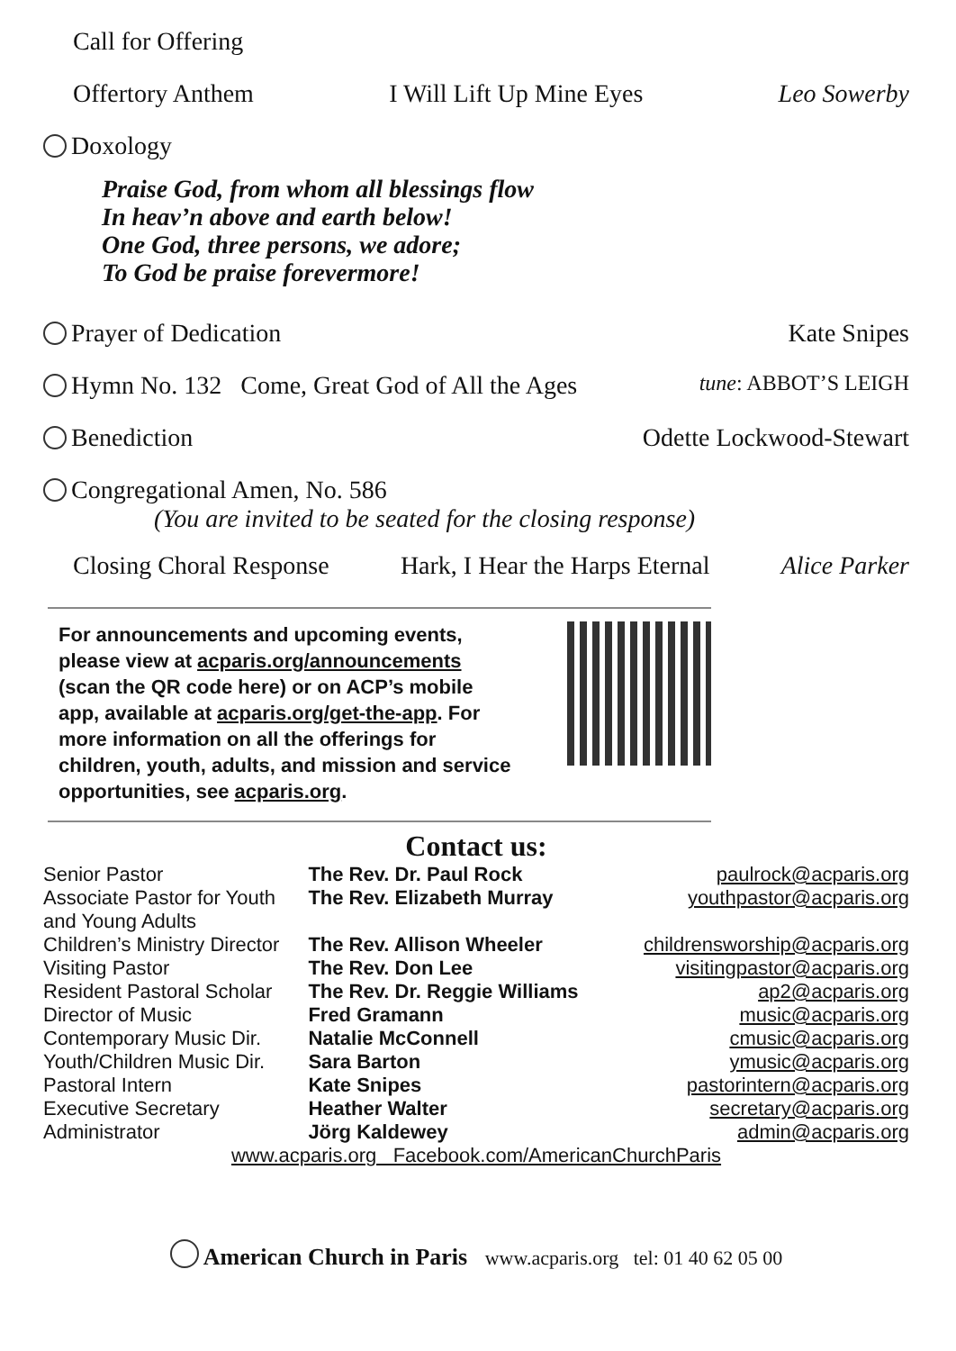Call for Offering
Offertory Anthem I Will Lift Up Mine Eyes Leo Sowerby
Doxology
Praise God, from whom all blessings flow
In heav’n above and earth below!
One God, three persons, we adore;
To God be praise forevermore!
Prayer of Dedication Kate Snipes
Hymn No. 132 Come, Great God of All the Ages tune: ABBOT’S LEIGH
Benediction Odette Lockwood-Stewart
Congregational Amen, No. 586
(You are invited to be seated for the closing response)
Closing Choral Response Hark, I Hear the Harps Eternal Alice Parker
For announcements and upcoming events, please view at acparis.org/announcements (scan the QR code here) or on ACP’s mobile app, available at acparis.org/get-the-app. For more information on all the offerings for children, youth, adults, and mission and service opportunities, see acparis.org.
Contact us:
| Senior Pastor | The Rev. Dr. Paul Rock | paulrock@acparis.org |
| Associate Pastor for Youth and Young Adults | The Rev. Elizabeth Murray | youthpastor@acparis.org |
| Children’s Ministry Director | The Rev. Allison Wheeler | childrensworship@acparis.org |
| Visiting Pastor | The Rev. Don Lee | visitingpastor@acparis.org |
| Resident Pastoral Scholar | The Rev. Dr. Reggie Williams | ap2@acparis.org |
| Director of Music | Fred Gramann | music@acparis.org |
| Contemporary Music Dir. | Natalie McConnell | cmusic@acparis.org |
| Youth/Children Music Dir. | Sara Barton | ymusic@acparis.org |
| Pastoral Intern | Kate Snipes | pastorintern@acparis.org |
| Executive Secretary | Heather Walter | secretary@acparis.org |
| Administrator | Jörg Kaldewey | admin@acparis.org |
www.acparis.org Facebook.com/AmericanChurchParis
American Church in Paris www.acparis.org tel: 01 40 62 05 00